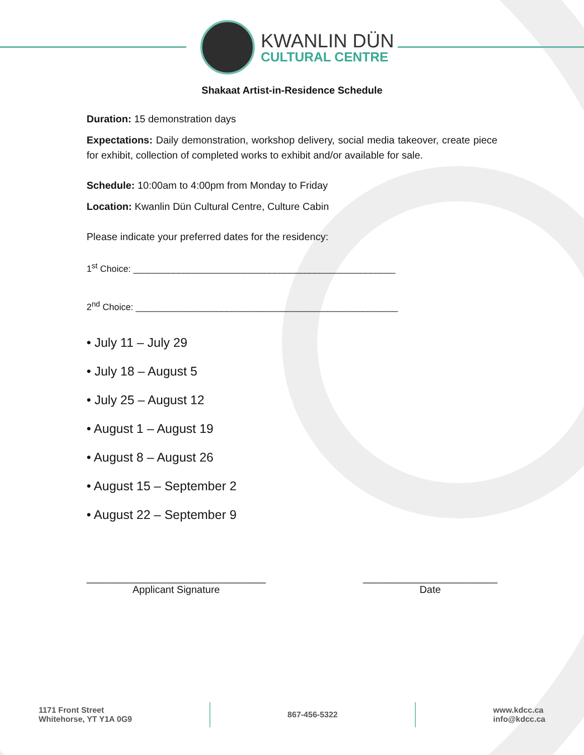KWANLIN DÜN
CULTURAL CENTRE
Shakaat Artist-in-Residence Schedule
Duration: 15 demonstration days
Expectations: Daily demonstration, workshop delivery, social media takeover, create piece for exhibit, collection of completed works to exhibit and/or available for sale.
Schedule: 10:00am to 4:00pm from Monday to Friday
Location: Kwanlin Dün Cultural Centre, Culture Cabin
Please indicate your preferred dates for the residency:
1<sup>st</sup> Choice: ____________________________________________________
2<sup>nd</sup> Choice: ____________________________________________________
• July 11 – July 29
• July 18 – August 5
• July 25 – August 12
• August 1 – August 19
• August 8 – August 26
• August 15 – September 2
• August 22 – September 9
________________________________
Applicant Signature
________________________
Date
1171 Front Street
Whitehorse, YT Y1A 0G9
867-456-5322
www.kdcc.ca
info@kdcc.ca